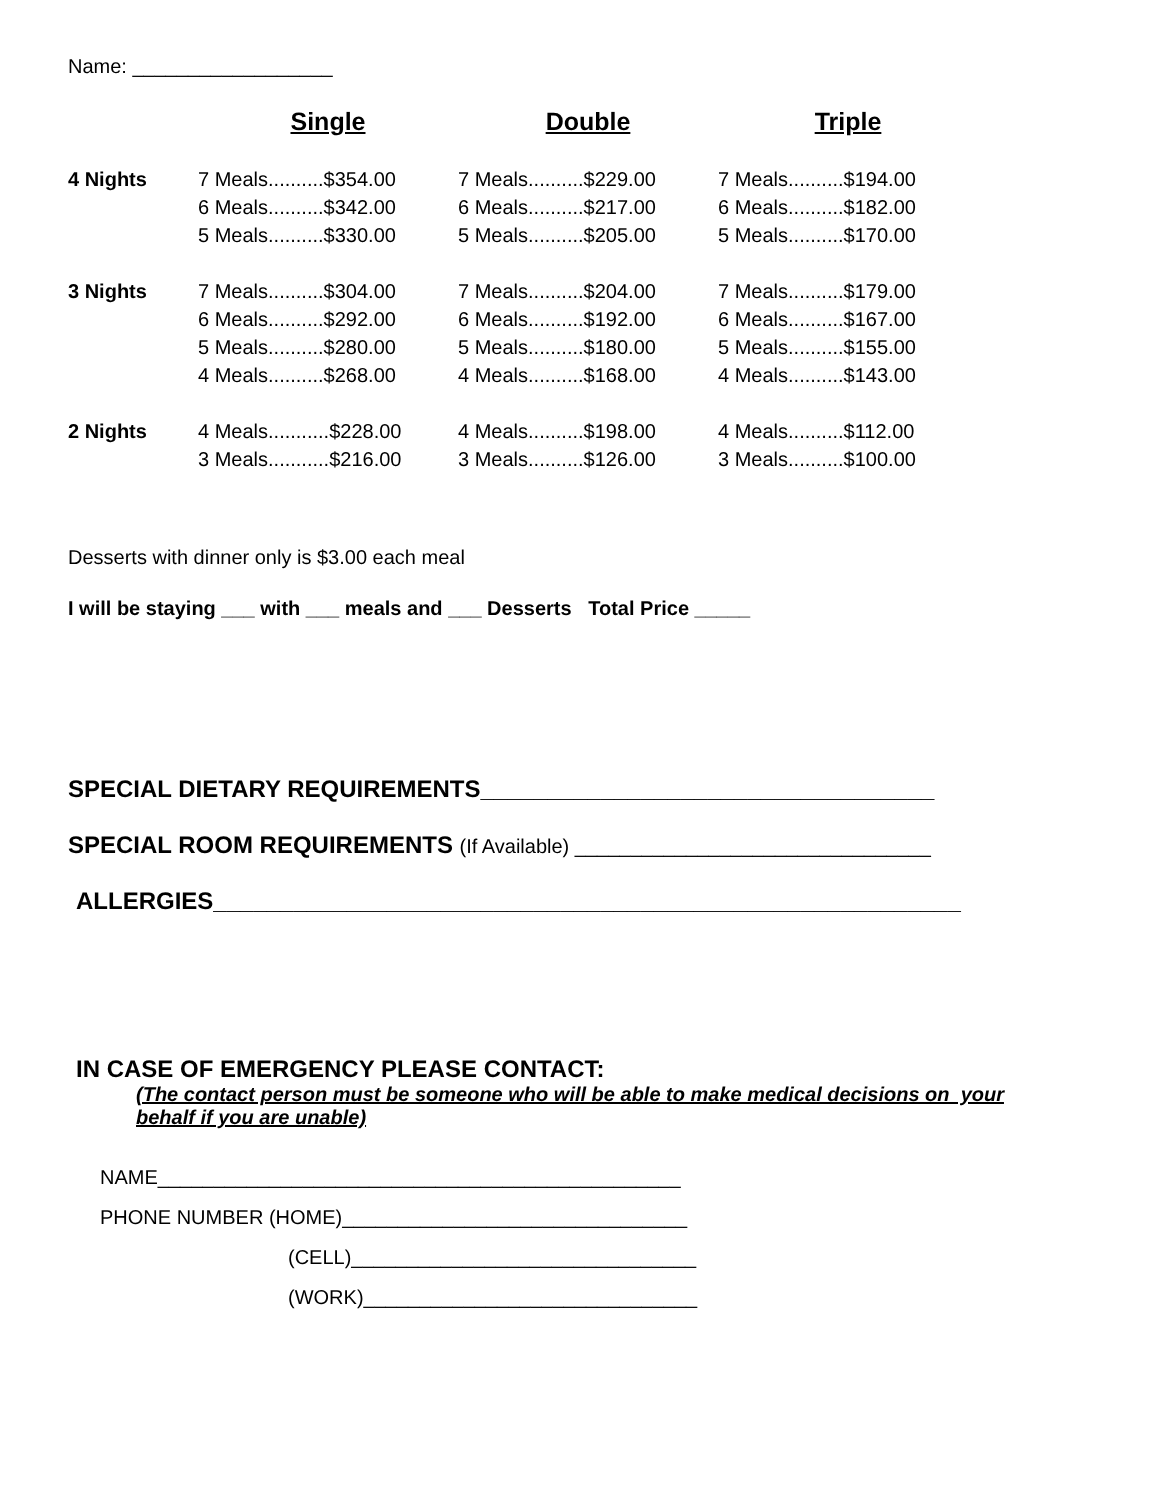Name: __________________
| | Single | Double | Triple |
| --- | --- | --- | --- |
| 4 Nights | 7 Meals..........$354.00 | 7 Meals..........$229.00 | 7 Meals..........$194.00 |
| | 6 Meals..........$342.00 | 6 Meals..........$217.00 | 6 Meals..........$182.00 |
| | 5 Meals..........$330.00 | 5 Meals..........$205.00 | 5 Meals..........$170.00 |
| 3 Nights | 7 Meals..........$304.00 | 7 Meals..........$204.00 | 7 Meals..........$179.00 |
| | 6 Meals..........$292.00 | 6 Meals..........$192.00 | 6 Meals..........$167.00 |
| | 5 Meals..........$280.00 | 5 Meals..........$180.00 | 5 Meals..........$155.00 |
| | 4 Meals..........$268.00 | 4 Meals..........$168.00 | 4 Meals..........$143.00 |
| 2 Nights | 4 Meals...........$228.00 | 4 Meals..........$198.00 | 4 Meals..........$112.00 |
| | 3 Meals...........$216.00 | 3 Meals..........$126.00 | 3 Meals..........$100.00 |
Desserts with dinner only is $3.00 each meal
I will be staying ___ with ___ meals and ___ Desserts Total Price _____
SPECIAL DIETARY REQUIREMENTS__________________________________
SPECIAL ROOM REQUIREMENTS (If Available) ________________________________
ALLERGIES________________________________________________________
IN CASE OF EMERGENCY PLEASE CONTACT:
(The contact person must be someone who will be able to make medical decisions on your behalf if you are unable)
NAME_______________________________________________
PHONE NUMBER (HOME)_______________________________
(CELL)_______________________________
(WORK)______________________________